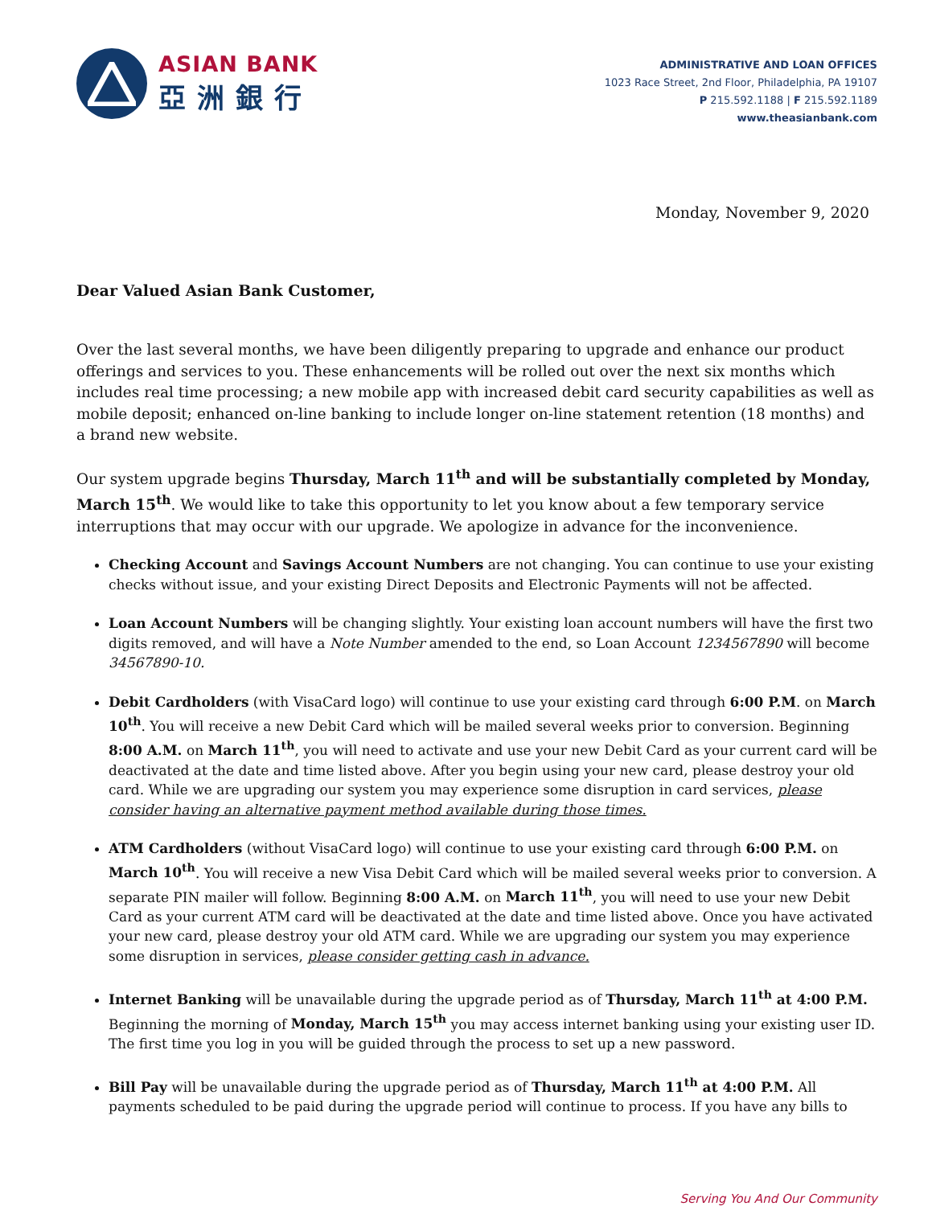ASIAN BANK
亞洲銀行
ADMINISTRATIVE AND LOAN OFFICES
1023 Race Street, 2nd Floor, Philadelphia, PA 19107
P 215.592.1188 | F 215.592.1189
www.theasianbank.com
Monday, November 9, 2020
Dear Valued Asian Bank Customer,
Over the last several months, we have been diligently preparing to upgrade and enhance our product offerings and services to you. These enhancements will be rolled out over the next six months which includes real time processing; a new mobile app with increased debit card security capabilities as well as mobile deposit; enhanced on-line banking to include longer on-line statement retention (18 months) and a brand new website.
Our system upgrade begins Thursday, March 11<sup>th</sup> and will be substantially completed by Monday, March 15<sup>th</sup>. We would like to take this opportunity to let you know about a few temporary service interruptions that may occur with our upgrade. We apologize in advance for the inconvenience.
Checking Account and Savings Account Numbers are not changing. You can continue to use your existing checks without issue, and your existing Direct Deposits and Electronic Payments will not be affected.
Loan Account Numbers will be changing slightly. Your existing loan account numbers will have the first two digits removed, and will have a Note Number amended to the end, so Loan Account 1234567890 will become 34567890-10.
Debit Cardholders (with VisaCard logo) will continue to use your existing card through 6:00 P.M. on March 10<sup>th</sup>. You will receive a new Debit Card which will be mailed several weeks prior to conversion. Beginning 8:00 A.M. on March 11<sup>th</sup>, you will need to activate and use your new Debit Card as your current card will be deactivated at the date and time listed above. After you begin using your new card, please destroy your old card. While we are upgrading our system you may experience some disruption in card services, please consider having an alternative payment method available during those times.
ATM Cardholders (without VisaCard logo) will continue to use your existing card through 6:00 P.M. on March 10<sup>th</sup>. You will receive a new Visa Debit Card which will be mailed several weeks prior to conversion. A separate PIN mailer will follow. Beginning 8:00 A.M. on March 11<sup>th</sup>, you will need to use your new Debit Card as your current ATM card will be deactivated at the date and time listed above. Once you have activated your new card, please destroy your old ATM card. While we are upgrading our system you may experience some disruption in services, please consider getting cash in advance.
Internet Banking will be unavailable during the upgrade period as of Thursday, March 11<sup>th</sup> at 4:00 P.M. Beginning the morning of Monday, March 15<sup>th</sup> you may access internet banking using your existing user ID. The first time you log in you will be guided through the process to set up a new password.
Bill Pay will be unavailable during the upgrade period as of Thursday, March 11<sup>th</sup> at 4:00 P.M. All payments scheduled to be paid during the upgrade period will continue to process. If you have any bills to
Serving You And Our Community